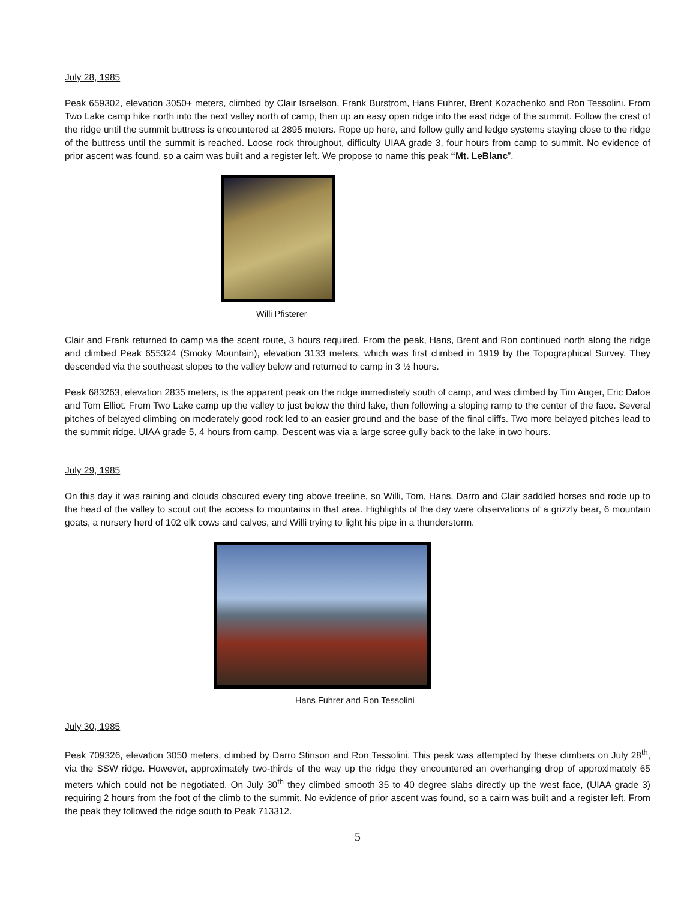July 28, 1985
Peak 659302, elevation 3050+ meters, climbed by Clair Israelson, Frank Burstrom, Hans Fuhrer, Brent Kozachenko and Ron Tessolini. From Two Lake camp hike north into the next valley north of camp, then up an easy open ridge into the east ridge of the summit. Follow the crest of the ridge until the summit buttress is encountered at 2895 meters. Rope up here, and follow gully and ledge systems staying close to the ridge of the buttress until the summit is reached. Loose rock throughout, difficulty UIAA grade 3, four hours from camp to summit. No evidence of prior ascent was found, so a cairn was built and a register left. We propose to name this peak “Mt. LeBlanc”.
Willi Pfisterer
Clair and Frank returned to camp via the scent route, 3 hours required. From the peak, Hans, Brent and Ron continued north along the ridge and climbed Peak 655324 (Smoky Mountain), elevation 3133 meters, which was first climbed in 1919 by the Topographical Survey. They descended via the southeast slopes to the valley below and returned to camp in 3 ½ hours.
Peak 683263, elevation 2835 meters, is the apparent peak on the ridge immediately south of camp, and was climbed by Tim Auger, Eric Dafoe and Tom Elliot. From Two Lake camp up the valley to just below the third lake, then following a sloping ramp to the center of the face. Several pitches of belayed climbing on moderately good rock led to an easier ground and the base of the final cliffs. Two more belayed pitches lead to the summit ridge. UIAA grade 5, 4 hours from camp. Descent was via a large scree gully back to the lake in two hours.
July 29, 1985
On this day it was raining and clouds obscured every ting above treeline, so Willi, Tom, Hans, Darro and Clair saddled horses and rode up to the head of the valley to scout out the access to mountains in that area. Highlights of the day were observations of a grizzly bear, 6 mountain goats, a nursery herd of 102 elk cows and calves, and Willi trying to light his pipe in a thunderstorm.
Hans Fuhrer and Ron Tessolini
July 30, 1985
Peak 709326, elevation 3050 meters, climbed by Darro Stinson and Ron Tessolini. This peak was attempted by these climbers on July 28<sup>th</sup>, via the SSW ridge. However, approximately two-thirds of the way up the ridge they encountered an overhanging drop of approximately 65 meters which could not be negotiated. On July 30<sup>th</sup> they climbed smooth 35 to 40 degree slabs directly up the west face, (UIAA grade 3) requiring 2 hours from the foot of the climb to the summit. No evidence of prior ascent was found, so a cairn was built and a register left. From the peak they followed the ridge south to Peak 713312.
5